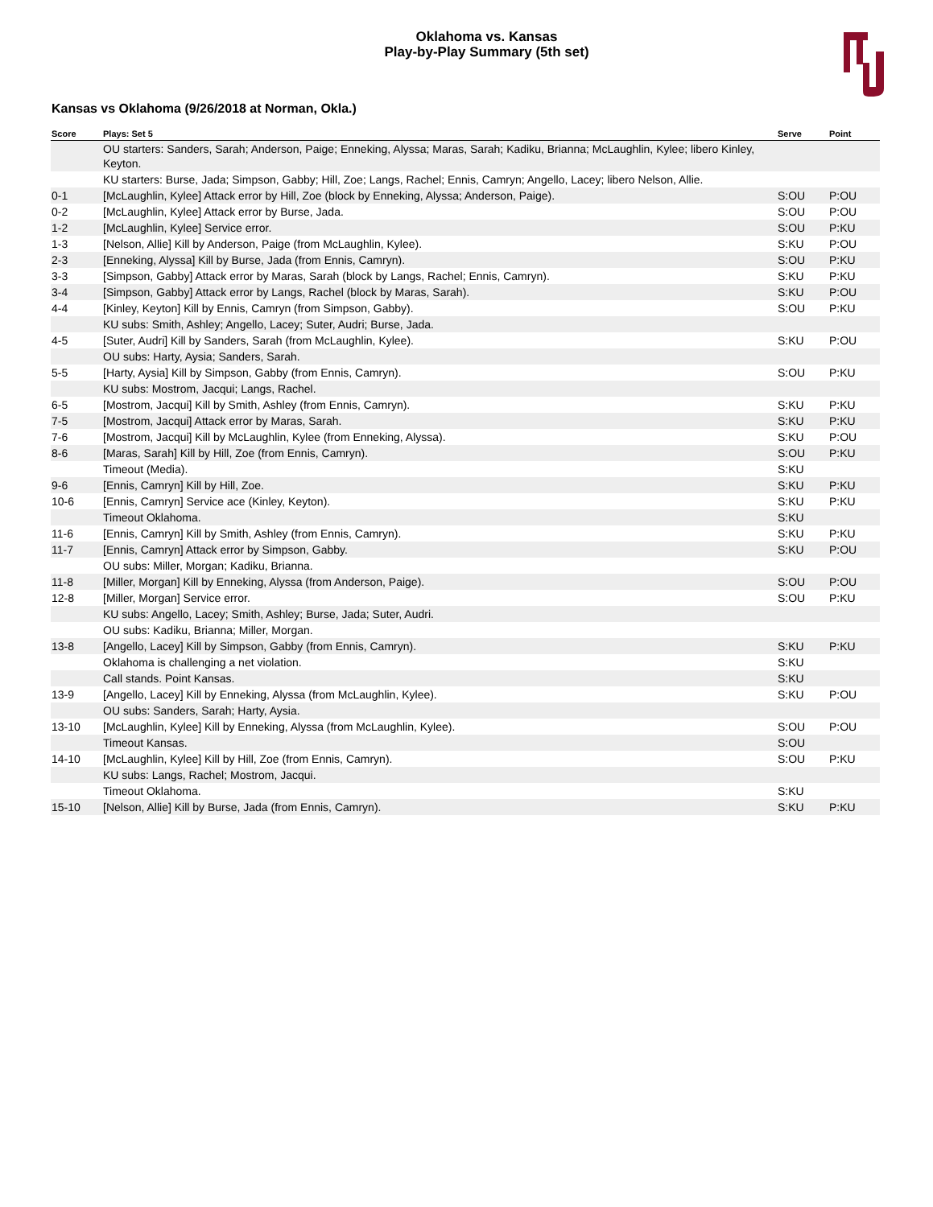Oklahoma vs. Kansas
Play-by-Play Summary (5th set)
Kansas vs Oklahoma (9/26/2018 at Norman, Okla.)
| Score | Plays: Set 5 | Serve | Point |
| --- | --- | --- | --- |
| | OU starters: Sanders, Sarah; Anderson, Paige; Enneking, Alyssa; Maras, Sarah; Kadiku, Brianna; McLaughlin, Kylee; libero Kinley, Keyton. | | |
| | KU starters: Burse, Jada; Simpson, Gabby; Hill, Zoe; Langs, Rachel; Ennis, Camryn; Angello, Lacey; libero Nelson, Allie. | | |
| 0-1 | [McLaughlin, Kylee] Attack error by Hill, Zoe (block by Enneking, Alyssa; Anderson, Paige). | S:OU | P:OU |
| 0-2 | [McLaughlin, Kylee] Attack error by Burse, Jada. | S:OU | P:OU |
| 1-2 | [McLaughlin, Kylee] Service error. | S:OU | P:KU |
| 1-3 | [Nelson, Allie] Kill by Anderson, Paige (from McLaughlin, Kylee). | S:KU | P:OU |
| 2-3 | [Enneking, Alyssa] Kill by Burse, Jada (from Ennis, Camryn). | S:OU | P:KU |
| 3-3 | [Simpson, Gabby] Attack error by Maras, Sarah (block by Langs, Rachel; Ennis, Camryn). | S:KU | P:KU |
| 3-4 | [Simpson, Gabby] Attack error by Langs, Rachel (block by Maras, Sarah). | S:KU | P:OU |
| 4-4 | [Kinley, Keyton] Kill by Ennis, Camryn (from Simpson, Gabby). | S:OU | P:KU |
| | KU subs: Smith, Ashley; Angello, Lacey; Suter, Audri; Burse, Jada. | | |
| 4-5 | [Suter, Audri] Kill by Sanders, Sarah (from McLaughlin, Kylee). | S:KU | P:OU |
| | OU subs: Harty, Aysia; Sanders, Sarah. | | |
| 5-5 | [Harty, Aysia] Kill by Simpson, Gabby (from Ennis, Camryn). | S:OU | P:KU |
| | KU subs: Mostrom, Jacqui; Langs, Rachel. | | |
| 6-5 | [Mostrom, Jacqui] Kill by Smith, Ashley (from Ennis, Camryn). | S:KU | P:KU |
| 7-5 | [Mostrom, Jacqui] Attack error by Maras, Sarah. | S:KU | P:KU |
| 7-6 | [Mostrom, Jacqui] Kill by McLaughlin, Kylee (from Enneking, Alyssa). | S:KU | P:OU |
| 8-6 | [Maras, Sarah] Kill by Hill, Zoe (from Ennis, Camryn). | S:OU | P:KU |
| | Timeout (Media). | S:KU | |
| 9-6 | [Ennis, Camryn] Kill by Hill, Zoe. | S:KU | P:KU |
| 10-6 | [Ennis, Camryn] Service ace (Kinley, Keyton). | S:KU | P:KU |
| | Timeout Oklahoma. | S:KU | |
| 11-6 | [Ennis, Camryn] Kill by Smith, Ashley (from Ennis, Camryn). | S:KU | P:KU |
| 11-7 | [Ennis, Camryn] Attack error by Simpson, Gabby. | S:KU | P:OU |
| | OU subs: Miller, Morgan; Kadiku, Brianna. | | |
| 11-8 | [Miller, Morgan] Kill by Enneking, Alyssa (from Anderson, Paige). | S:OU | P:OU |
| 12-8 | [Miller, Morgan] Service error. | S:OU | P:KU |
| | KU subs: Angello, Lacey; Smith, Ashley; Burse, Jada; Suter, Audri. | | |
| | OU subs: Kadiku, Brianna; Miller, Morgan. | | |
| 13-8 | [Angello, Lacey] Kill by Simpson, Gabby (from Ennis, Camryn). | S:KU | P:KU |
| | Oklahoma is challenging a net violation. | S:KU | |
| | Call stands. Point Kansas. | S:KU | |
| 13-9 | [Angello, Lacey] Kill by Enneking, Alyssa (from McLaughlin, Kylee). | S:KU | P:OU |
| | OU subs: Sanders, Sarah; Harty, Aysia. | | |
| 13-10 | [McLaughlin, Kylee] Kill by Enneking, Alyssa (from McLaughlin, Kylee). | S:OU | P:OU |
| | Timeout Kansas. | S:OU | |
| 14-10 | [McLaughlin, Kylee] Kill by Hill, Zoe (from Ennis, Camryn). | S:OU | P:KU |
| | KU subs: Langs, Rachel; Mostrom, Jacqui. | | |
| | Timeout Oklahoma. | S:KU | |
| 15-10 | [Nelson, Allie] Kill by Burse, Jada (from Ennis, Camryn). | S:KU | P:KU |